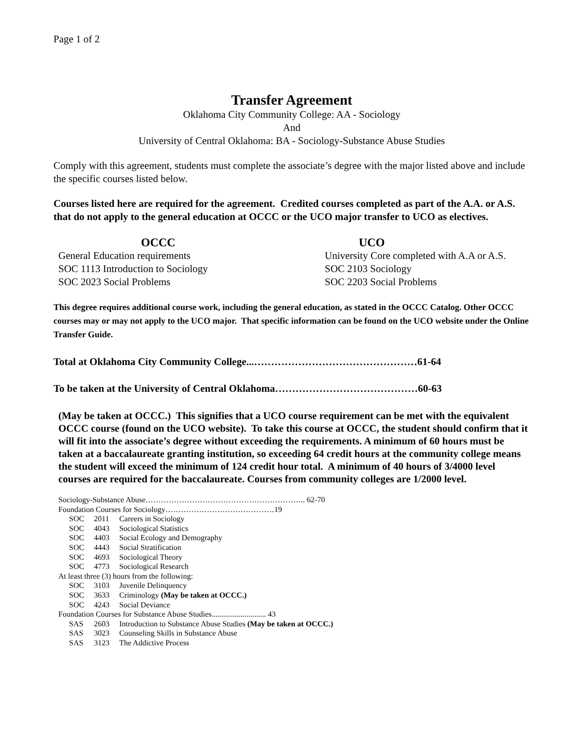Page 1 of 2
Transfer Agreement
Oklahoma City Community College: AA - Sociology
And
University of Central Oklahoma: BA - Sociology-Substance Abuse Studies
Comply with this agreement, students must complete the associate’s degree with the major listed above and include the specific courses listed below.
Courses listed here are required for the agreement. Credited courses completed as part of the A.A. or A.S. that do not apply to the general education at OCCC or the UCO major transfer to UCO as electives.
OCCC
General Education requirements
SOC 1113 Introduction to Sociology
SOC 2023 Social Problems
UCO
University Core completed with A.A or A.S.
SOC 2103 Sociology
SOC 2203 Social Problems
This degree requires additional course work, including the general education, as stated in the OCCC Catalog. Other OCCC courses may or may not apply to the UCO major. That specific information can be found on the UCO website under the Online Transfer Guide.
Total at Oklahoma City Community College...…………………………………………61-64
To be taken at the University of Central Oklahoma……………………………………60-63
(May be taken at OCCC.) This signifies that a UCO course requirement can be met with the equivalent OCCC course (found on the UCO website). To take this course at OCCC, the student should confirm that it will fit into the associate’s degree without exceeding the requirements. A minimum of 60 hours must be taken at a baccalaureate granting institution, so exceeding 64 credit hours at the community college means the student will exceed the minimum of 124 credit hour total. A minimum of 40 hours of 3/4000 level courses are required for the baccalaureate. Courses from community colleges are 1/2000 level.
| Sociology-Substance Abuse…………………………………………………….. 62-70 | | |
| Foundation Courses for Sociology……………………………………19 | | |
| SOC | 2011 | Careers in Sociology |
| SOC | 4043 | Sociological Statistics |
| SOC | 4403 | Social Ecology and Demography |
| SOC | 4443 | Social Stratification |
| SOC | 4693 | Sociological Theory |
| SOC | 4773 | Sociological Research |
| At least three (3) hours from the following: | | |
| SOC | 3103 | Juvenile Delinquency |
| SOC | 3633 | Criminology (May be taken at OCCC.) |
| SOC | 4243 | Social Deviance |
| Foundation Courses for Substance Abuse Studies............................ 43 | | |
| SAS | 2603 | Introduction to Substance Abuse Studies (May be taken at OCCC.) |
| SAS | 3023 | Counseling Skills in Substance Abuse |
| SAS | 3123 | The Addictive Process |